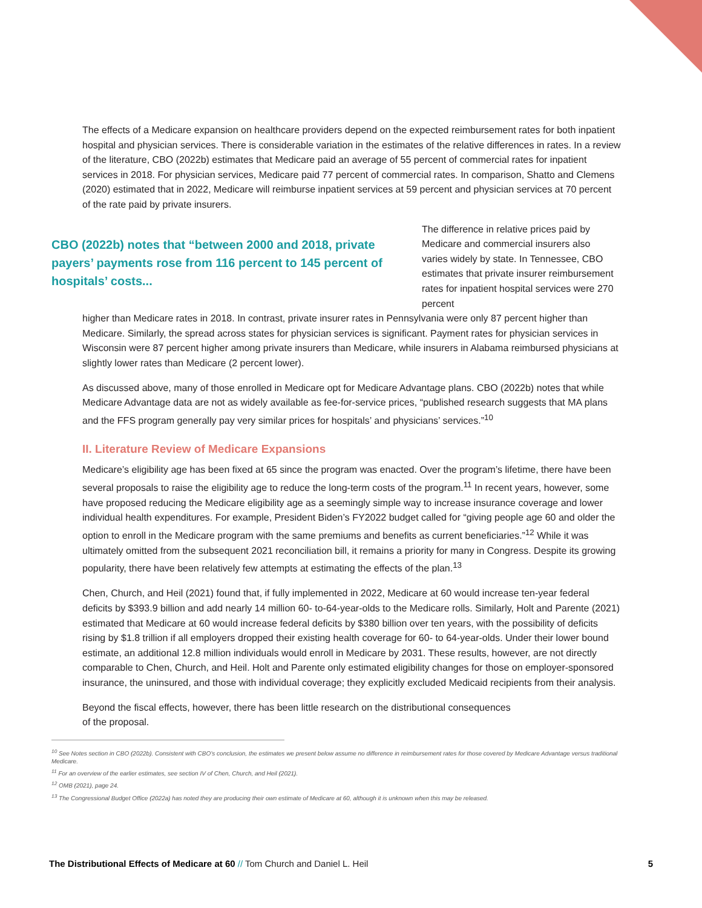The effects of a Medicare expansion on healthcare providers depend on the expected reimbursement rates for both inpatient hospital and physician services. There is considerable variation in the estimates of the relative differences in rates. In a review of the literature, CBO (2022b) estimates that Medicare paid an average of 55 percent of commercial rates for inpatient services in 2018. For physician services, Medicare paid 77 percent of commercial rates. In comparison, Shatto and Clemens (2020) estimated that in 2022, Medicare will reimburse inpatient services at 59 percent and physician services at 70 percent of the rate paid by private insurers.
CBO (2022b) notes that “between 2000 and 2018, private payers’ payments rose from 116 percent to 145 percent of hospitals’ costs...
The difference in relative prices paid by Medicare and commercial insurers also varies widely by state. In Tennessee, CBO estimates that private insurer reimbursement rates for inpatient hospital services were 270 percent
higher than Medicare rates in 2018. In contrast, private insurer rates in Pennsylvania were only 87 percent higher than Medicare. Similarly, the spread across states for physician services is significant. Payment rates for physician services in Wisconsin were 87 percent higher among private insurers than Medicare, while insurers in Alabama reimbursed physicians at slightly lower rates than Medicare (2 percent lower).
As discussed above, many of those enrolled in Medicare opt for Medicare Advantage plans. CBO (2022b) notes that while Medicare Advantage data are not as widely available as fee-for-service prices, “published research suggests that MA plans and the FFS program generally pay very similar prices for hospitals’ and physicians’ services.”<sup>10</sup>
II. Literature Review of Medicare Expansions
Medicare’s eligibility age has been fixed at 65 since the program was enacted. Over the program’s lifetime, there have been several proposals to raise the eligibility age to reduce the long-term costs of the program.<sup>11</sup> In recent years, however, some have proposed reducing the Medicare eligibility age as a seemingly simple way to increase insurance coverage and lower individual health expenditures. For example, President Biden’s FY2022 budget called for “giving people age 60 and older the option to enroll in the Medicare program with the same premiums and benefits as current beneficiaries.”<sup>12</sup> While it was ultimately omitted from the subsequent 2021 reconciliation bill, it remains a priority for many in Congress. Despite its growing popularity, there have been relatively few attempts at estimating the effects of the plan.<sup>13</sup>
Chen, Church, and Heil (2021) found that, if fully implemented in 2022, Medicare at 60 would increase ten-year federal deficits by $393.9 billion and add nearly 14 million 60- to-64-year-olds to the Medicare rolls. Similarly, Holt and Parente (2021) estimated that Medicare at 60 would increase federal deficits by $380 billion over ten years, with the possibility of deficits rising by $1.8 trillion if all employers dropped their existing health coverage for 60- to 64-year-olds. Under their lower bound estimate, an additional 12.8 million individuals would enroll in Medicare by 2031. These results, however, are not directly comparable to Chen, Church, and Heil. Holt and Parente only estimated eligibility changes for those on employer-sponsored insurance, the uninsured, and those with individual coverage; they explicitly excluded Medicaid recipients from their analysis.
Beyond the fiscal effects, however, there has been little research on the distributional consequences
of the proposal.
<sup>10</sup> See Notes section in CBO (2022b). Consistent with CBO’s conclusion, the estimates we present below assume no difference in reimbursement rates for those covered by Medicare Advantage versus traditional Medicare.
<sup>11</sup> For an overview of the earlier estimates, see section IV of Chen, Church, and Heil (2021).
<sup>12</sup> OMB (2021), page 24.
<sup>13</sup> The Congressional Budget Office (2022a) has noted they are producing their own estimate of Medicare at 60, although it is unknown when this may be released.
The Distributional Effects of Medicare at 60 // Tom Church and Daniel L. Heil 5